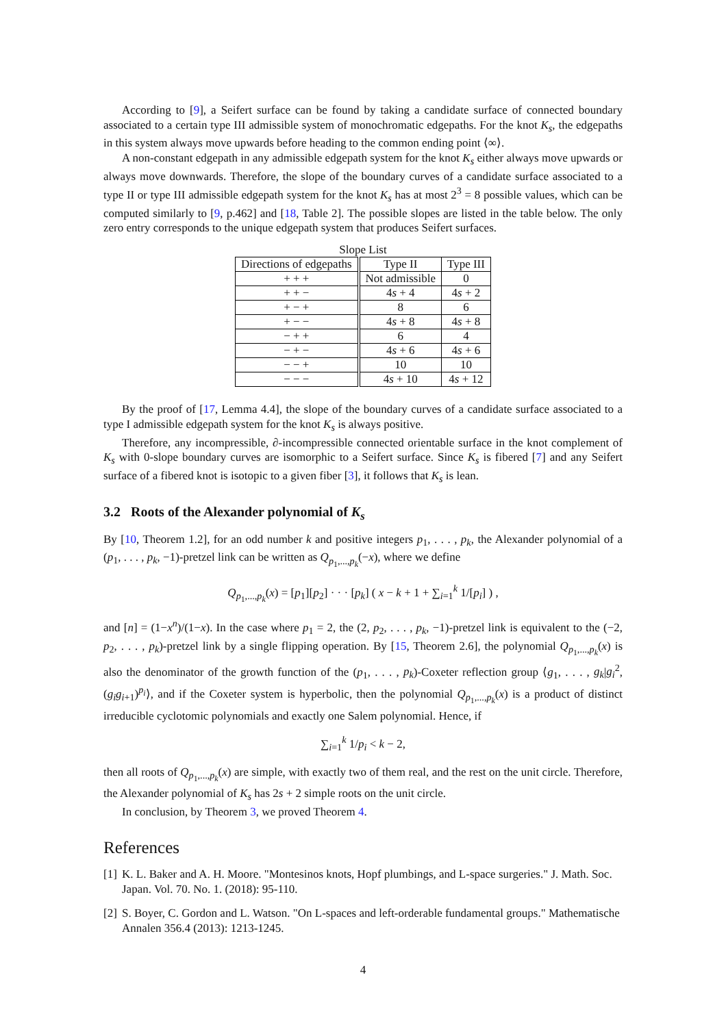According to [9], a Seifert surface can be found by taking a candidate surface of connected boundary associated to a certain type III admissible system of monochromatic edgepaths. For the knot K<sub>s</sub>, the edgepaths in this system always move upwards before heading to the common ending point ⟨∞⟩.
A non-constant edgepath in any admissible edgepath system for the knot K<sub>s</sub> either always move upwards or always move downwards. Therefore, the slope of the boundary curves of a candidate surface associated to a type II or type III admissible edgepath system for the knot K<sub>s</sub> has at most 2<sup>3</sup> = 8 possible values, which can be computed similarly to [9, p.462] and [18, Table 2]. The possible slopes are listed in the table below. The only zero entry corresponds to the unique edgepath system that produces Seifert surfaces.
Slope List
| Directions of edgepaths | Type II | Type III |
| --- | --- | --- |
| + + + | Not admissible | 0 |
| + + − | 4 s + 4 | 4 s + 2 |
| + − + | 8 | 6 |
| + − − | 4 s + 8 | 4 s + 8 |
| − + + | 6 | 4 |
| − + − | 4 s + 6 | 4 s + 6 |
| − − + | 10 | 10 |
| − − − | 4 s + 10 | 4 s + 12 |
By the proof of [17, Lemma 4.4], the slope of the boundary curves of a candidate surface associated to a type I admissible edgepath system for the knot K<sub>s</sub> is always positive.
Therefore, any incompressible, ∂-incompressible connected orientable surface in the knot complement of K<sub>s</sub> with 0-slope boundary curves are isomorphic to a Seifert surface. Since K<sub>s</sub> is fibered [7] and any Seifert surface of a fibered knot is isotopic to a given fiber [3], it follows that K<sub>s</sub> is lean.
3.2 Roots of the Alexander polynomial of K<sub>s</sub>
By [10, Theorem 1.2], for an odd number k and positive integers p<sub>1</sub>, . . . , p<sub>k</sub>, the Alexander polynomial of a (p<sub>1</sub>, . . . , p<sub>k</sub>, −1)-pretzel link can be written as Q<sub>p<sub>1</sub>,...,p<sub>k</sub></sub>(−x), where we define
Q<sub>p<sub>1</sub>,...,p<sub>k</sub></sub>(x) = [p<sub>1</sub>][p<sub>2</sub>] · · · [p<sub>k</sub>] ( x − k + 1 + ∑<sub>i=1</sub><sup>k</sup> 1/[p<sub>i</sub>] ) ,
and [n] = (1−x<sup>n</sup>)/(1−x). In the case where p<sub>1</sub> = 2, the (2, p<sub>2</sub>, . . . , p<sub>k</sub>, −1)-pretzel link is equivalent to the (−2, p<sub>2</sub>, . . . , p<sub>k</sub>)-pretzel link by a single flipping operation. By [15, Theorem 2.6], the polynomial Q<sub>p<sub>1</sub>,...,p<sub>k</sub></sub>(x) is also the denominator of the growth function of the (p<sub>1</sub>, . . . , p<sub>k</sub>)-Coxeter reflection group ⟨g<sub>1</sub>, . . . , g<sub>k</sub>|g<sub>i</sub><sup>2</sup>, (g<sub>i</sub>g<sub>i+1</sub>)<sup>p<sub>i</sub></sup>⟩, and if the Coxeter system is hyperbolic, then the polynomial Q<sub>p<sub>1</sub>,...,p<sub>k</sub></sub>(x) is a product of distinct irreducible cyclotomic polynomials and exactly one Salem polynomial. Hence, if
∑<sub>i=1</sub><sup>k</sup> 1/p<sub>i</sub> < k − 2,
then all roots of Q<sub>p<sub>1</sub>,...,p<sub>k</sub></sub>(x) are simple, with exactly two of them real, and the rest on the unit circle. Therefore, the Alexander polynomial of K<sub>s</sub> has 2s + 2 simple roots on the unit circle.
In conclusion, by Theorem 3, we proved Theorem 4.
References
[1] K. L. Baker and A. H. Moore. "Montesinos knots, Hopf plumbings, and L-space surgeries." J. Math. Soc. Japan. Vol. 70. No. 1. (2018): 95-110.
[2] S. Boyer, C. Gordon and L. Watson. "On L-spaces and left-orderable fundamental groups." Mathematische Annalen 356.4 (2013): 1213-1245.
4